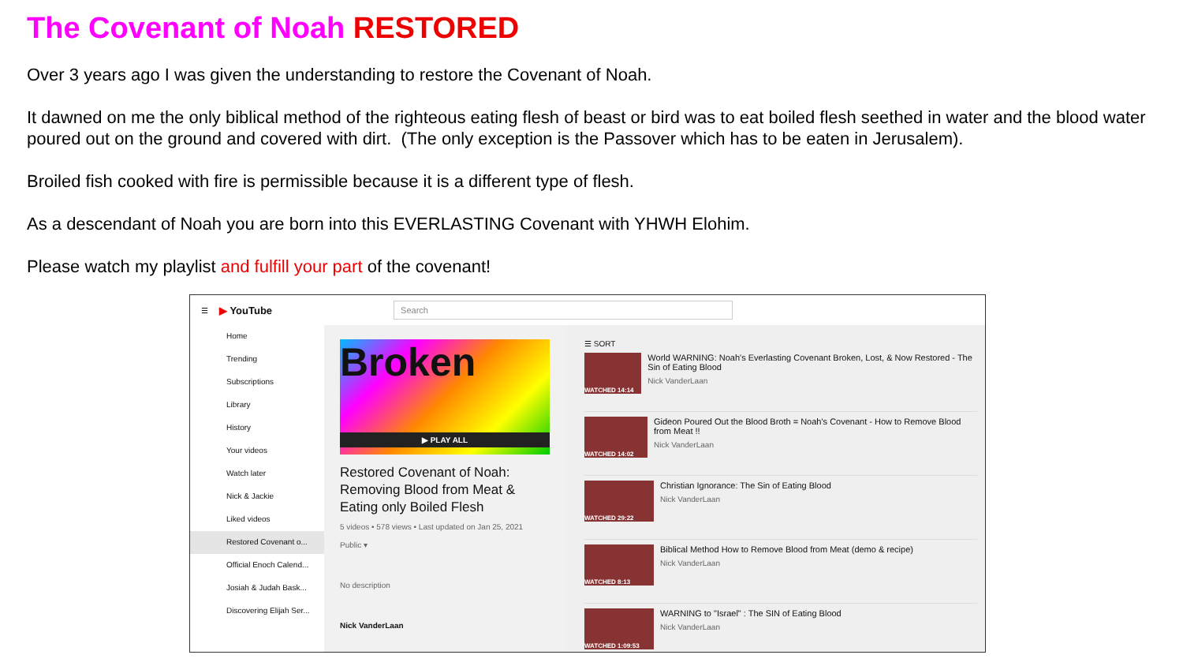The Covenant of Noah RESTORED
Over 3 years ago I was given the understanding to restore the Covenant of Noah.
It dawned on me the only biblical method of the righteous eating flesh of beast or bird was to eat boiled flesh seethed in water and the blood water poured out on the ground and covered with dirt. (The only exception is the Passover which has to be eaten in Jerusalem).
Broiled fish cooked with fire is permissible because it is a different type of flesh.
As a descendant of Noah you are born into this EVERLASTING Covenant with YHWH Elohim.
Please watch my playlist and fulfill your part of the covenant!
☰ ▶ YouTube
Search
Home
Trending
Subscriptions
Library
History
Your videos
Watch later
Nick & Jackie
Liked videos
Restored Covenant o...
Official Enoch Calend...
Josiah & Judah Bask...
Discovering Elijah Ser...
Broken
▶ PLAY ALL
Restored Covenant of Noah: Removing Blood from Meat & Eating only Boiled Flesh
5 videos • 578 views • Last updated on Jan 25, 2021
Public ▾
No description
Nick VanderLaan
☰ SORT
WATCHED 14:14
World WARNING: Noah's Everlasting Covenant Broken, Lost, & Now Restored - The Sin of Eating Blood
Nick VanderLaan
WATCHED 14:02
Gideon Poured Out the Blood Broth = Noah's Covenant - How to Remove Blood from Meat !!
Nick VanderLaan
WATCHED 29:22
Christian Ignorance: The Sin of Eating Blood
Nick VanderLaan
WATCHED 8:13
Biblical Method How to Remove Blood from Meat (demo & recipe)
Nick VanderLaan
WATCHED 1:09:53
WARNING to "Israel" : The SIN of Eating Blood
Nick VanderLaan